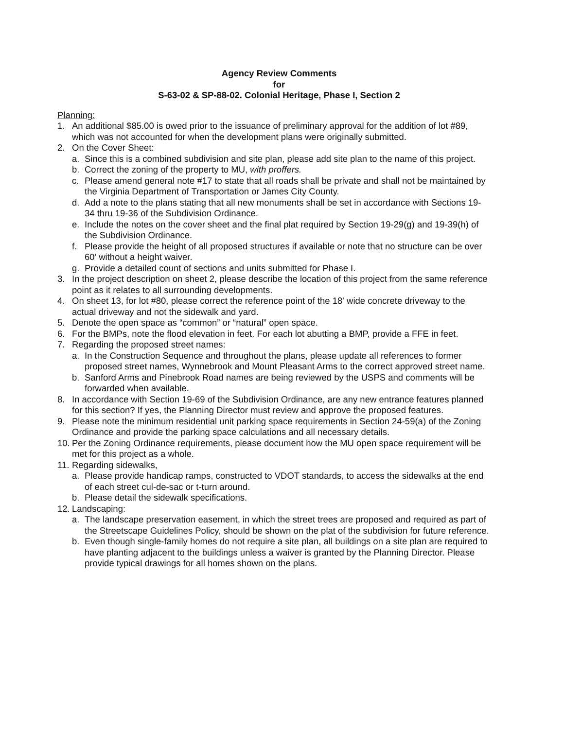Agency Review Comments
for
S-63-02 & SP-88-02. Colonial Heritage, Phase I, Section 2
Planning:
1. An additional $85.00 is owed prior to the issuance of preliminary approval for the addition of lot #89, which was not accounted for when the development plans were originally submitted.
2. On the Cover Sheet:
a. Since this is a combined subdivision and site plan, please add site plan to the name of this project.
b. Correct the zoning of the property to MU, with proffers.
c. Please amend general note #17 to state that all roads shall be private and shall not be maintained by the Virginia Department of Transportation or James City County.
d. Add a note to the plans stating that all new monuments shall be set in accordance with Sections 19-34 thru 19-36 of the Subdivision Ordinance.
e. Include the notes on the cover sheet and the final plat required by Section 19-29(g) and 19-39(h) of the Subdivision Ordinance.
f. Please provide the height of all proposed structures if available or note that no structure can be over 60' without a height waiver.
g. Provide a detailed count of sections and units submitted for Phase I.
3. In the project description on sheet 2, please describe the location of this project from the same reference point as it relates to all surrounding developments.
4. On sheet 13, for lot #80, please correct the reference point of the 18' wide concrete driveway to the actual driveway and not the sidewalk and yard.
5. Denote the open space as “common” or “natural” open space.
6. For the BMPs, note the flood elevation in feet. For each lot abutting a BMP, provide a FFE in feet.
7. Regarding the proposed street names:
a. In the Construction Sequence and throughout the plans, please update all references to former proposed street names, Wynnebrook and Mount Pleasant Arms to the correct approved street name.
b. Sanford Arms and Pinebrook Road names are being reviewed by the USPS and comments will be forwarded when available.
8. In accordance with Section 19-69 of the Subdivision Ordinance, are any new entrance features planned for this section? If yes, the Planning Director must review and approve the proposed features.
9. Please note the minimum residential unit parking space requirements in Section 24-59(a) of the Zoning Ordinance and provide the parking space calculations and all necessary details.
10. Per the Zoning Ordinance requirements, please document how the MU open space requirement will be met for this project as a whole.
11. Regarding sidewalks,
a. Please provide handicap ramps, constructed to VDOT standards, to access the sidewalks at the end of each street cul-de-sac or t-turn around.
b. Please detail the sidewalk specifications.
12. Landscaping:
a. The landscape preservation easement, in which the street trees are proposed and required as part of the Streetscape Guidelines Policy, should be shown on the plat of the subdivision for future reference.
b. Even though single-family homes do not require a site plan, all buildings on a site plan are required to have planting adjacent to the buildings unless a waiver is granted by the Planning Director. Please provide typical drawings for all homes shown on the plans.